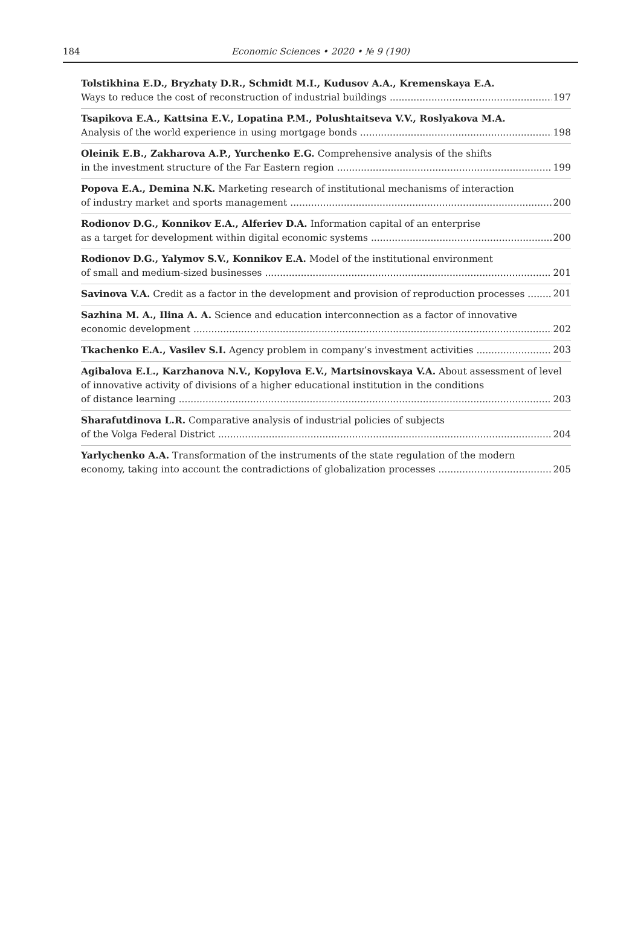184
Economic Sciences • 2020 • № 9 (190)
Tolstikhina E.D., Bryzhaty D.R., Schmidt M.I., Kudusov A.A., Kremenskaya E.A.
Ways to reduce the cost of reconstruction of industrial buildings 197
Tsapikova E.A., Kattsina E.V., Lopatina P.M., Polushtaitseva V.V., Roslyakova M.A.
Analysis of the world experience in using mortgage bonds 198
Oleinik E.B., Zakharova A.P., Yurchenko E.G. Comprehensive analysis of the shifts
in the investment structure of the Far Eastern region 199
Popova E.A., Demina N.K. Marketing research of institutional mechanisms of interaction
of industry market and sports management 200
Rodionov D.G., Konnikov E.A., Alferiev D.A. Information capital of an enterprise
as a target for development within digital economic systems 200
Rodionov D.G., Yalymov S.V., Konnikov E.A. Model of the institutional environment
of small and medium-sized businesses 201
Savinova V.A. Credit as a factor in the development and provision of reproduction processes 201
Sazhina M. A., Ilina A. A. Science and education interconnection as a factor of innovative
economic development 202
Tkachenko E.A., Vasilev S.I. Agency problem in company’s investment activities 203
Agibalova E.L., Karzhanova N.V., Kopylova E.V., Martsinovskaya V.A. About assessment of level of innovative activity of divisions of a higher educational institution in the conditions
of distance learning 203
Sharafutdinova L.R. Comparative analysis of industrial policies of subjects
of the Volga Federal District 204
Yarlychenko A.A. Transformation of the instruments of the state regulation of the modern
economy, taking into account the contradictions of globalization processes 205